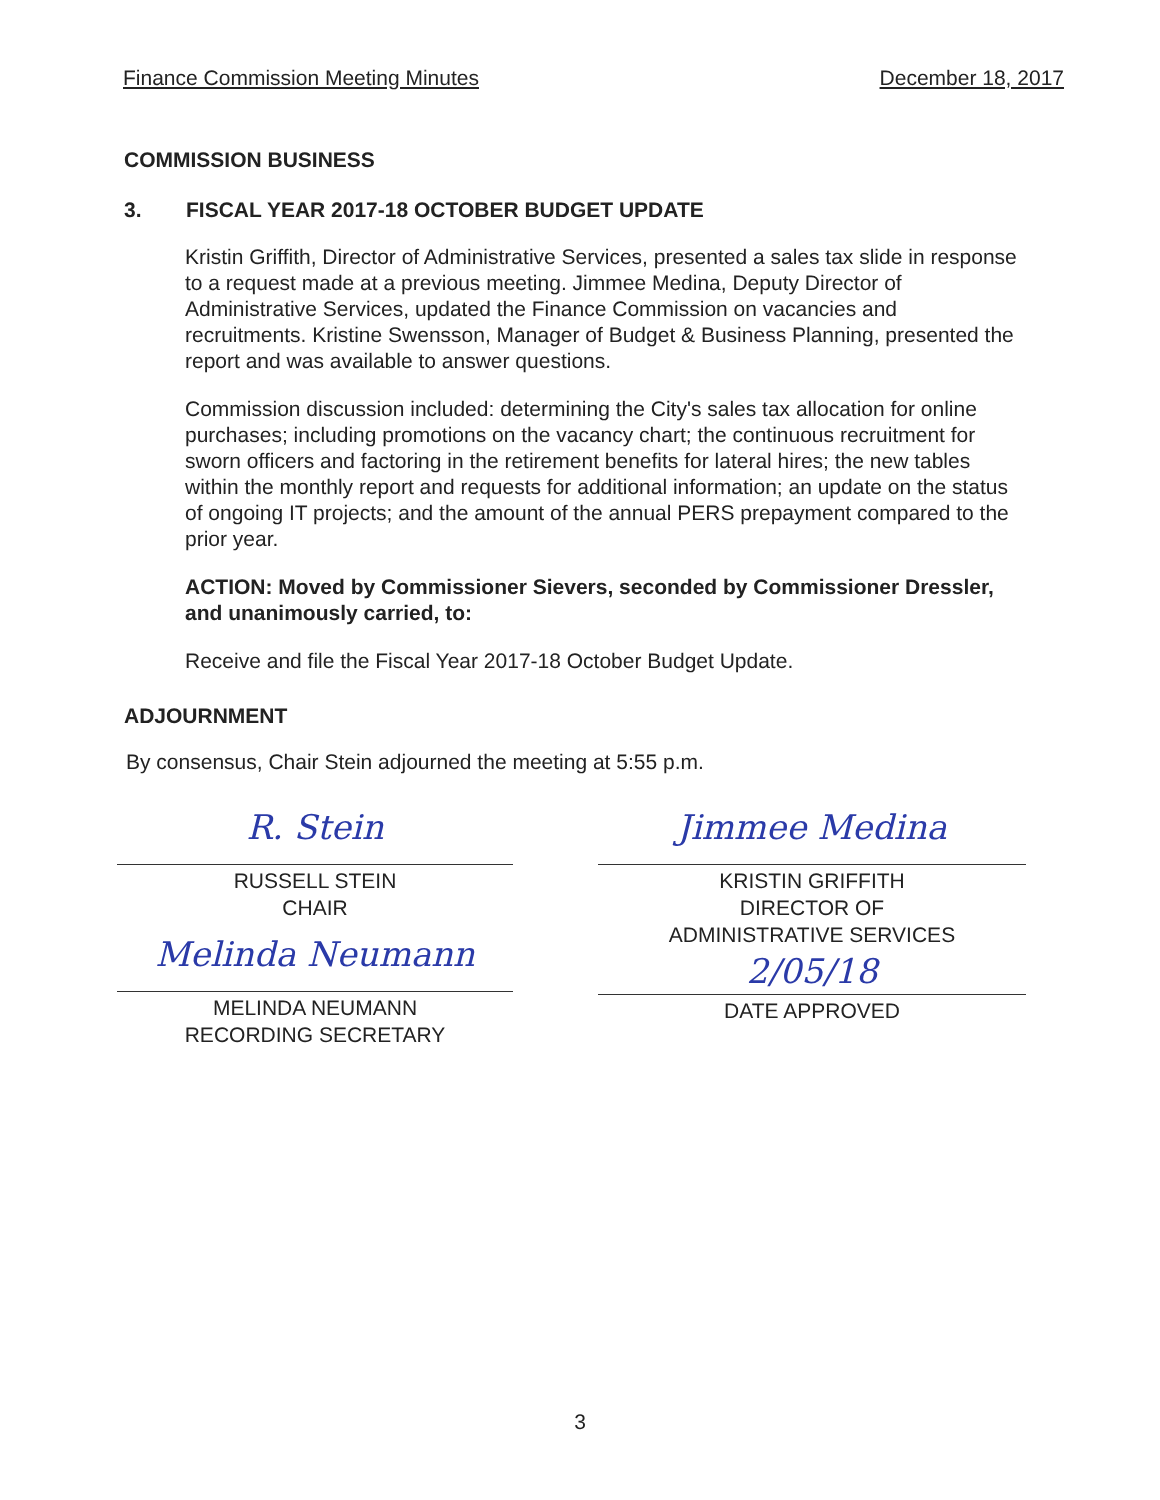Finance Commission Meeting Minutes December 18, 2017
COMMISSION BUSINESS
3. FISCAL YEAR 2017-18 OCTOBER BUDGET UPDATE
Kristin Griffith, Director of Administrative Services, presented a sales tax slide in response to a request made at a previous meeting. Jimmee Medina, Deputy Director of Administrative Services, updated the Finance Commission on vacancies and recruitments. Kristine Swensson, Manager of Budget & Business Planning, presented the report and was available to answer questions.
Commission discussion included: determining the City's sales tax allocation for online purchases; including promotions on the vacancy chart; the continuous recruitment for sworn officers and factoring in the retirement benefits for lateral hires; the new tables within the monthly report and requests for additional information; an update on the status of ongoing IT projects; and the amount of the annual PERS prepayment compared to the prior year.
ACTION: Moved by Commissioner Sievers, seconded by Commissioner Dressler, and unanimously carried, to:
Receive and file the Fiscal Year 2017-18 October Budget Update.
ADJOURNMENT
By consensus, Chair Stein adjourned the meeting at 5:55 p.m.
R. Stein
RUSSELL STEIN
CHAIR
Melinda Neumann
MELINDA NEUMANN
RECORDING SECRETARY
Jimmee Medina
KRISTIN GRIFFITH
DIRECTOR OF
ADMINISTRATIVE SERVICES
2/05/18
DATE APPROVED
3